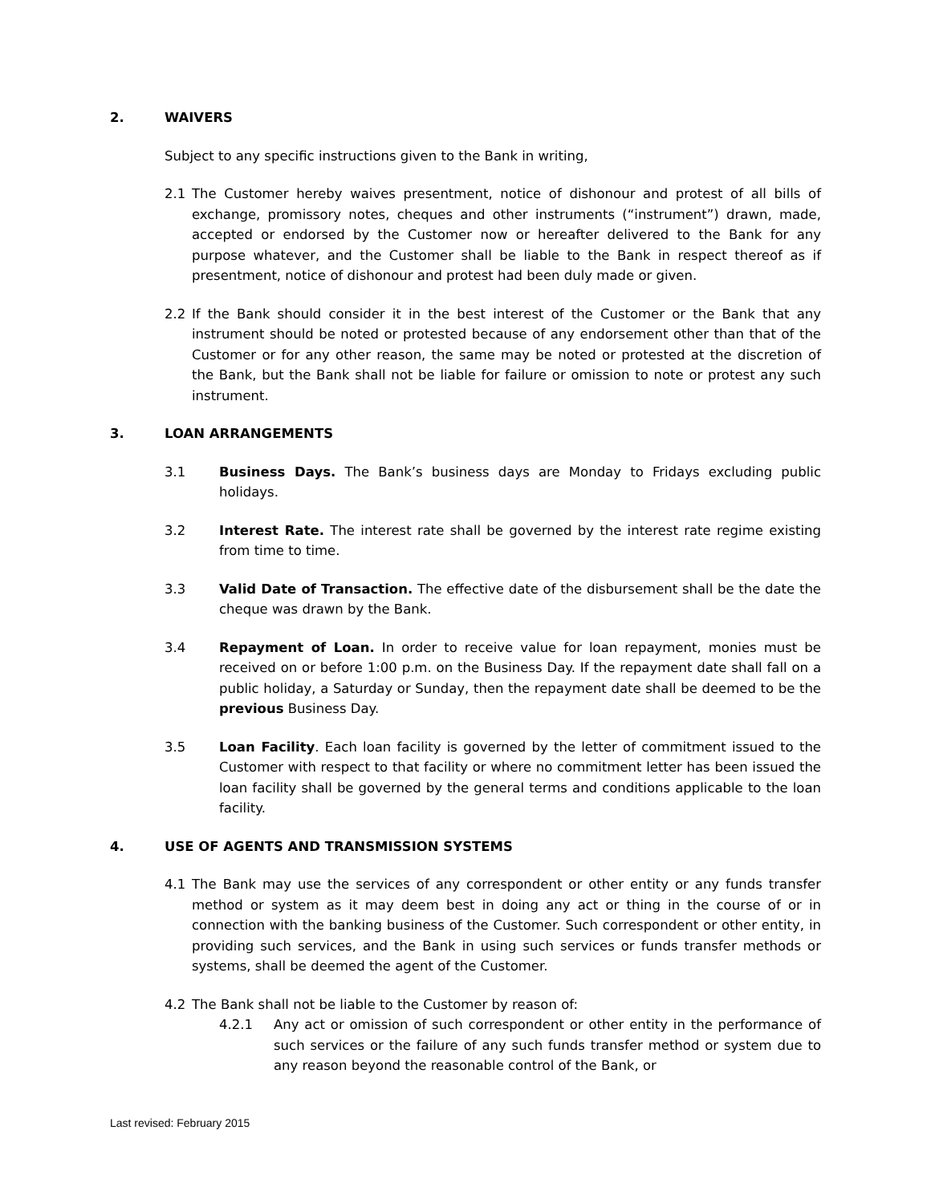2. WAIVERS
Subject to any specific instructions given to the Bank in writing,
2.1 The Customer hereby waives presentment, notice of dishonour and protest of all bills of exchange, promissory notes, cheques and other instruments (“instrument”) drawn, made, accepted or endorsed by the Customer now or hereafter delivered to the Bank for any purpose whatever, and the Customer shall be liable to the Bank in respect thereof as if presentment, notice of dishonour and protest had been duly made or given.
2.2 If the Bank should consider it in the best interest of the Customer or the Bank that any instrument should be noted or protested because of any endorsement other than that of the Customer or for any other reason, the same may be noted or protested at the discretion of the Bank, but the Bank shall not be liable for failure or omission to note or protest any such instrument.
3. LOAN ARRANGEMENTS
3.1 Business Days. The Bank’s business days are Monday to Fridays excluding public holidays.
3.2 Interest Rate. The interest rate shall be governed by the interest rate regime existing from time to time.
3.3 Valid Date of Transaction. The effective date of the disbursement shall be the date the cheque was drawn by the Bank.
3.4 Repayment of Loan. In order to receive value for loan repayment, monies must be received on or before 1:00 p.m. on the Business Day. If the repayment date shall fall on a public holiday, a Saturday or Sunday, then the repayment date shall be deemed to be the previous Business Day.
3.5 Loan Facility. Each loan facility is governed by the letter of commitment issued to the Customer with respect to that facility or where no commitment letter has been issued the loan facility shall be governed by the general terms and conditions applicable to the loan facility.
4. USE OF AGENTS AND TRANSMISSION SYSTEMS
4.1 The Bank may use the services of any correspondent or other entity or any funds transfer method or system as it may deem best in doing any act or thing in the course of or in connection with the banking business of the Customer. Such correspondent or other entity, in providing such services, and the Bank in using such services or funds transfer methods or systems, shall be deemed the agent of the Customer.
4.2 The Bank shall not be liable to the Customer by reason of:
4.2.1 Any act or omission of such correspondent or other entity in the performance of such services or the failure of any such funds transfer method or system due to any reason beyond the reasonable control of the Bank, or
Last revised: February 2015